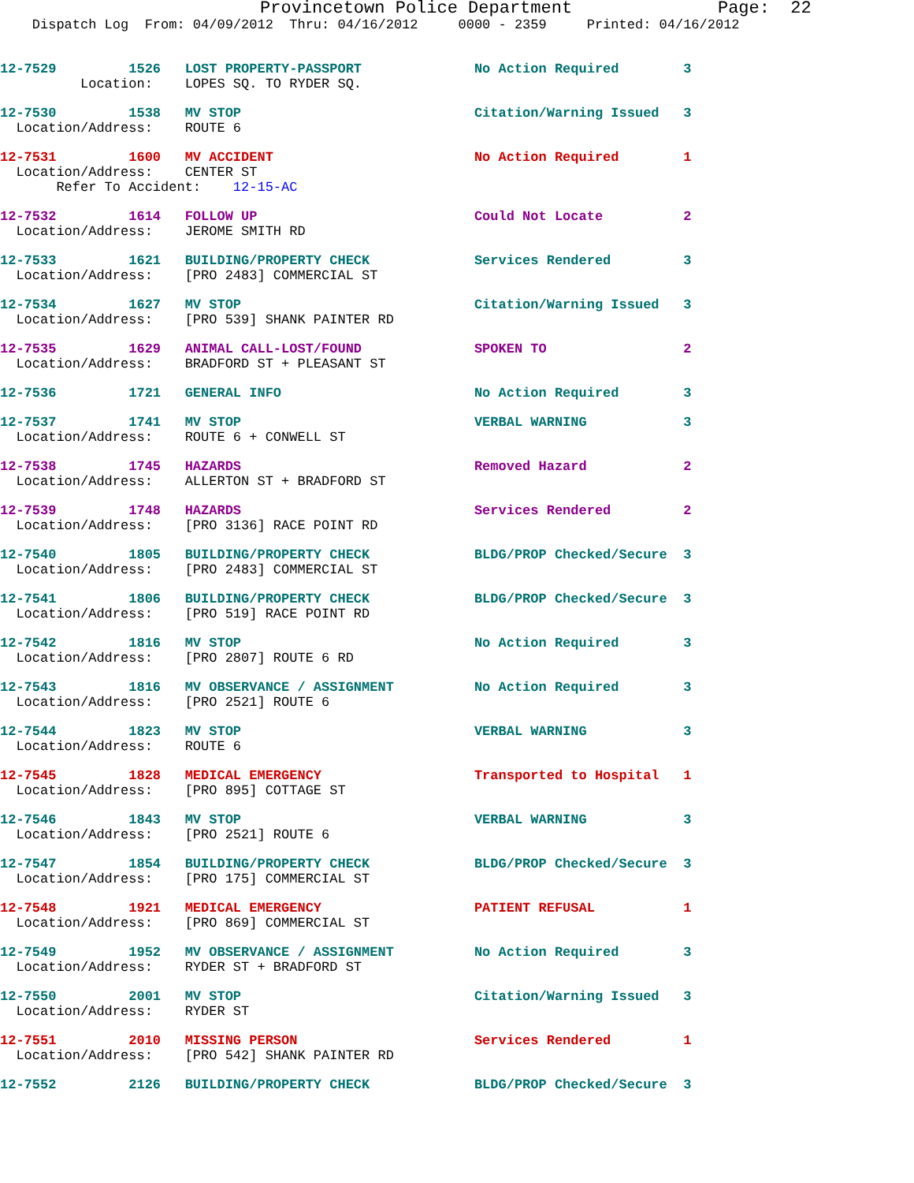Provincetown Police Department              Page:  22
    Dispatch Log  From: 04/09/2012  Thru: 04/16/2012     0000 - 2359     Printed: 04/16/2012
12-7529         1526   LOST PROPERTY-PASSPORT              No Action Required        3
          Location:    LOPES SQ. TO RYDER SQ.
12-7530         1538   MV STOP                             Citation/Warning Issued   3
  Location/Address:    ROUTE 6
12-7531         1600   MV ACCIDENT                         No Action Required        1
  Location/Address:    CENTER ST
       Refer To Accident:    12-15-AC
12-7532         1614   FOLLOW UP                           Could Not Locate          2
  Location/Address:    JEROME SMITH RD
12-7533         1621   BUILDING/PROPERTY CHECK             Services Rendered         3
  Location/Address:    [PRO 2483] COMMERCIAL ST
12-7534         1627   MV STOP                             Citation/Warning Issued   3
  Location/Address:    [PRO 539] SHANK PAINTER RD
12-7535         1629   ANIMAL CALL-LOST/FOUND              SPOKEN TO                 2
  Location/Address:    BRADFORD ST + PLEASANT ST
12-7536         1721   GENERAL INFO                        No Action Required        3
12-7537         1741   MV STOP                             VERBAL WARNING            3
  Location/Address:    ROUTE 6 + CONWELL ST
12-7538         1745   HAZARDS                             Removed Hazard            2
  Location/Address:    ALLERTON ST + BRADFORD ST
12-7539         1748   HAZARDS                             Services Rendered         2
  Location/Address:    [PRO 3136] RACE POINT RD
12-7540         1805   BUILDING/PROPERTY CHECK             BLDG/PROP Checked/Secure  3
  Location/Address:    [PRO 2483] COMMERCIAL ST
12-7541         1806   BUILDING/PROPERTY CHECK             BLDG/PROP Checked/Secure  3
  Location/Address:    [PRO 519] RACE POINT RD
12-7542         1816   MV STOP                             No Action Required        3
  Location/Address:    [PRO 2807] ROUTE 6 RD
12-7543         1816   MV OBSERVANCE / ASSIGNMENT          No Action Required        3
  Location/Address:    [PRO 2521] ROUTE 6
12-7544         1823   MV STOP                             VERBAL WARNING            3
  Location/Address:    ROUTE 6
12-7545         1828   MEDICAL EMERGENCY                   Transported to Hospital   1
  Location/Address:    [PRO 895] COTTAGE ST
12-7546         1843   MV STOP                             VERBAL WARNING            3
  Location/Address:    [PRO 2521] ROUTE 6
12-7547         1854   BUILDING/PROPERTY CHECK             BLDG/PROP Checked/Secure  3
  Location/Address:    [PRO 175] COMMERCIAL ST
12-7548         1921   MEDICAL EMERGENCY                   PATIENT REFUSAL           1
  Location/Address:    [PRO 869] COMMERCIAL ST
12-7549         1952   MV OBSERVANCE / ASSIGNMENT          No Action Required        3
  Location/Address:    RYDER ST + BRADFORD ST
12-7550         2001   MV STOP                             Citation/Warning Issued   3
  Location/Address:    RYDER ST
12-7551         2010   MISSING PERSON                      Services Rendered         1
  Location/Address:    [PRO 542] SHANK PAINTER RD
12-7552         2126   BUILDING/PROPERTY CHECK             BLDG/PROP Checked/Secure  3